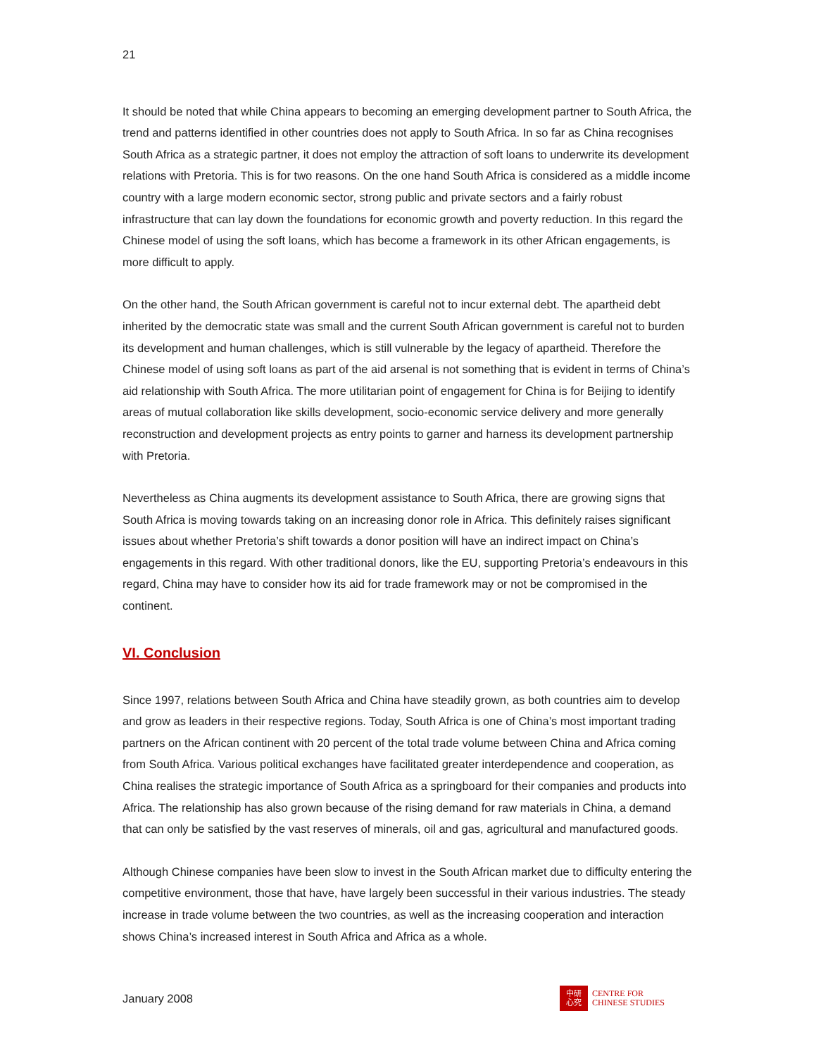21
It should be noted that while China appears to becoming an emerging development partner to South Africa, the trend and patterns identified in other countries does not apply to South Africa. In so far as China recognises South Africa as a strategic partner, it does not employ the attraction of soft loans to underwrite its development relations with Pretoria. This is for two reasons. On the one hand South Africa is considered as a middle income country with a large modern economic sector, strong public and private sectors and a fairly robust infrastructure that can lay down the foundations for economic growth and poverty reduction. In this regard the Chinese model of using the soft loans, which has become a framework in its other African engagements, is more difficult to apply.
On the other hand, the South African government is careful not to incur external debt. The apartheid debt inherited by the democratic state was small and the current South African government is careful not to burden its development and human challenges, which is still vulnerable by the legacy of apartheid. Therefore the Chinese model of using soft loans as part of the aid arsenal is not something that is evident in terms of China’s aid relationship with South Africa. The more utilitarian point of engagement for China is for Beijing to identify areas of mutual collaboration like skills development, socio-economic service delivery and more generally reconstruction and development projects as entry points to garner and harness its development partnership with Pretoria.
Nevertheless as China augments its development assistance to South Africa, there are growing signs that South Africa is moving towards taking on an increasing donor role in Africa. This definitely raises significant issues about whether Pretoria’s shift towards a donor position will have an indirect impact on China’s engagements in this regard. With other traditional donors, like the EU, supporting Pretoria’s endeavours in this regard, China may have to consider how its aid for trade framework may or not be compromised in the continent.
VI. Conclusion
Since 1997, relations between South Africa and China have steadily grown, as both countries aim to develop and grow as leaders in their respective regions. Today, South Africa is one of China’s most important trading partners on the African continent with 20 percent of the total trade volume between China and Africa coming from South Africa. Various political exchanges have facilitated greater interdependence and cooperation, as China realises the strategic importance of South Africa as a springboard for their companies and products into Africa. The relationship has also grown because of the rising demand for raw materials in China, a demand that can only be satisfied by the vast reserves of minerals, oil and gas, agricultural and manufactured goods.
Although Chinese companies have been slow to invest in the South African market due to difficulty entering the competitive environment, those that have, have largely been successful in their various industries. The steady increase in trade volume between the two countries, as well as the increasing cooperation and interaction shows China’s increased interest in South Africa and Africa as a whole.
January 2008
中研
心究
CENTRE FOR
CHINESE STUDIES